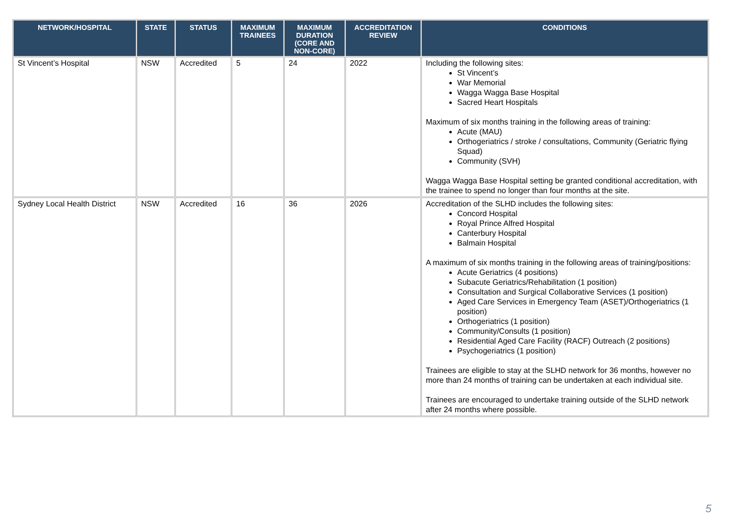| NETWORK/HOSPITAL | STATE | STATUS | MAXIMUM TRAINEES | MAXIMUM DURATION (CORE AND NON-CORE) | ACCREDITATION REVIEW | CONDITIONS |
| --- | --- | --- | --- | --- | --- | --- |
| St Vincent’s Hospital | NSW | Accredited | 5 | 24 | 2022 | Including the following sites: St Vincent’s War Memorial Wagga Wagga Base Hospital Sacred Heart Hospitals Maximum of six months training in the following areas of training: Acute (MAU) Orthogeriatrics / stroke / consultations, Community (Geriatric flying Squad) Community (SVH) Wagga Wagga Base Hospital setting be granted conditional accreditation, with the trainee to spend no longer than four months at the site. |
| Sydney Local Health District | NSW | Accredited | 16 | 36 | 2026 | Accreditation of the SLHD includes the following sites: Concord Hospital Royal Prince Alfred Hospital Canterbury Hospital Balmain Hospital A maximum of six months training in the following areas of training/positions: Acute Geriatrics (4 positions) Subacute Geriatrics/Rehabilitation (1 position) Consultation and Surgical Collaborative Services (1 position) Aged Care Services in Emergency Team (ASET)/Orthogeriatrics (1 position) Orthogeriatrics (1 position) Community/Consults (1 position) Residential Aged Care Facility (RACF) Outreach (2 positions) Psychogeriatrics (1 position) Trainees are eligible to stay at the SLHD network for 36 months, however no more than 24 months of training can be undertaken at each individual site. Trainees are encouraged to undertake training outside of the SLHD network after 24 months where possible. |
5